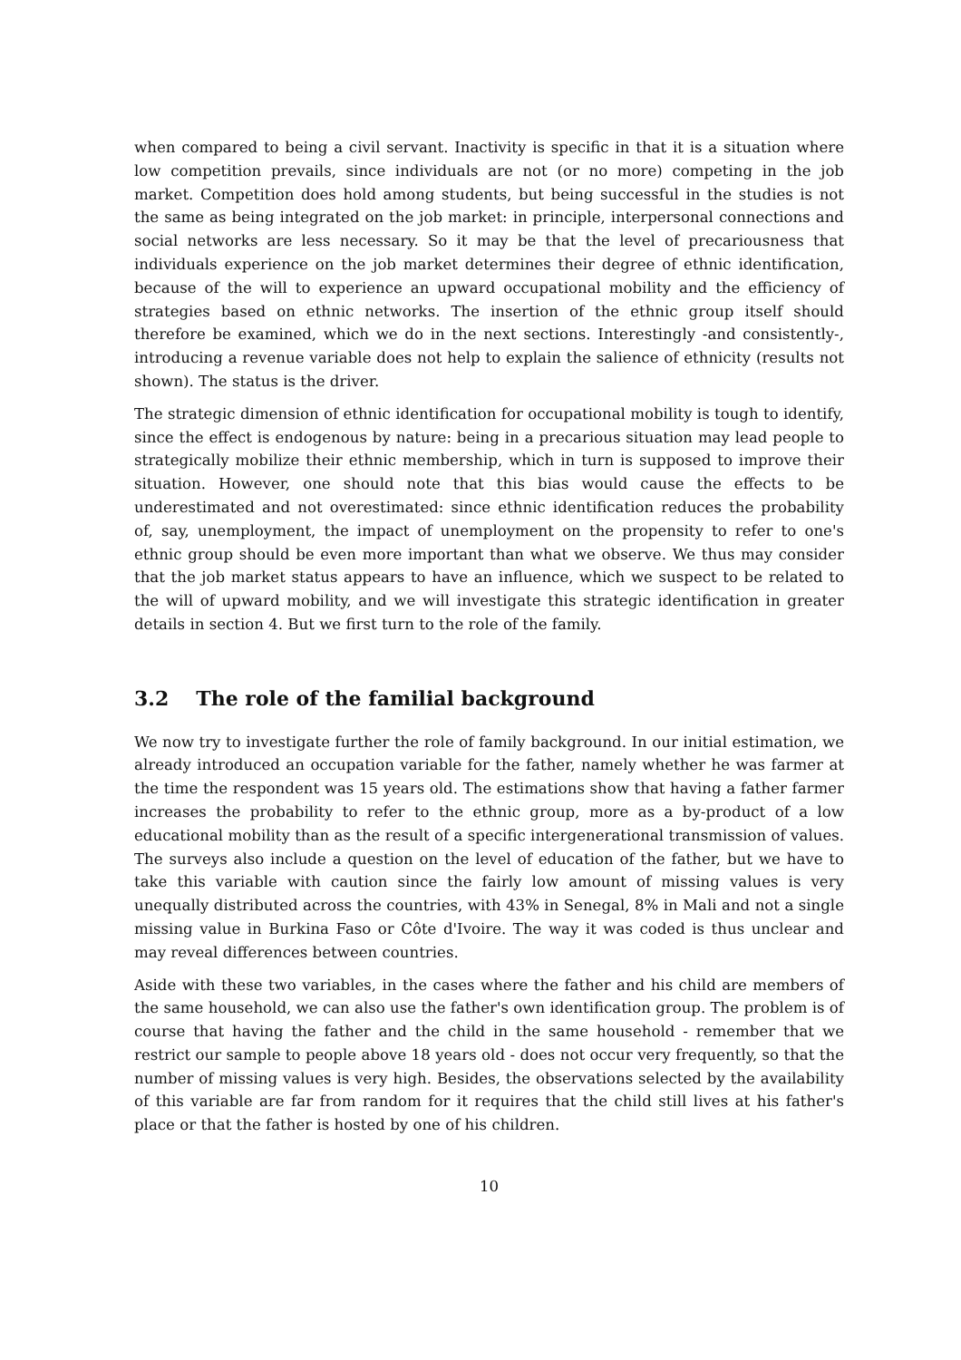when compared to being a civil servant. Inactivity is specific in that it is a situation where low competition prevails, since individuals are not (or no more) competing in the job market. Competition does hold among students, but being successful in the studies is not the same as being integrated on the job market: in principle, interpersonal connections and social networks are less necessary. So it may be that the level of precariousness that individuals experience on the job market determines their degree of ethnic identification, because of the will to experience an upward occupational mobility and the efficiency of strategies based on ethnic networks. The insertion of the ethnic group itself should therefore be examined, which we do in the next sections. Interestingly -and consistently-, introducing a revenue variable does not help to explain the salience of ethnicity (results not shown). The status is the driver.
The strategic dimension of ethnic identification for occupational mobility is tough to identify, since the effect is endogenous by nature: being in a precarious situation may lead people to strategically mobilize their ethnic membership, which in turn is supposed to improve their situation. However, one should note that this bias would cause the effects to be underestimated and not overestimated: since ethnic identification reduces the probability of, say, unemployment, the impact of unemployment on the propensity to refer to one's ethnic group should be even more important than what we observe. We thus may consider that the job market status appears to have an influence, which we suspect to be related to the will of upward mobility, and we will investigate this strategic identification in greater details in section 4. But we first turn to the role of the family.
3.2 The role of the familial background
We now try to investigate further the role of family background. In our initial estimation, we already introduced an occupation variable for the father, namely whether he was farmer at the time the respondent was 15 years old. The estimations show that having a father farmer increases the probability to refer to the ethnic group, more as a by-product of a low educational mobility than as the result of a specific intergenerational transmission of values. The surveys also include a question on the level of education of the father, but we have to take this variable with caution since the fairly low amount of missing values is very unequally distributed across the countries, with 43% in Senegal, 8% in Mali and not a single missing value in Burkina Faso or Côte d'Ivoire. The way it was coded is thus unclear and may reveal differences between countries.
Aside with these two variables, in the cases where the father and his child are members of the same household, we can also use the father's own identification group. The problem is of course that having the father and the child in the same household - remember that we restrict our sample to people above 18 years old - does not occur very frequently, so that the number of missing values is very high. Besides, the observations selected by the availability of this variable are far from random for it requires that the child still lives at his father's place or that the father is hosted by one of his children.
10